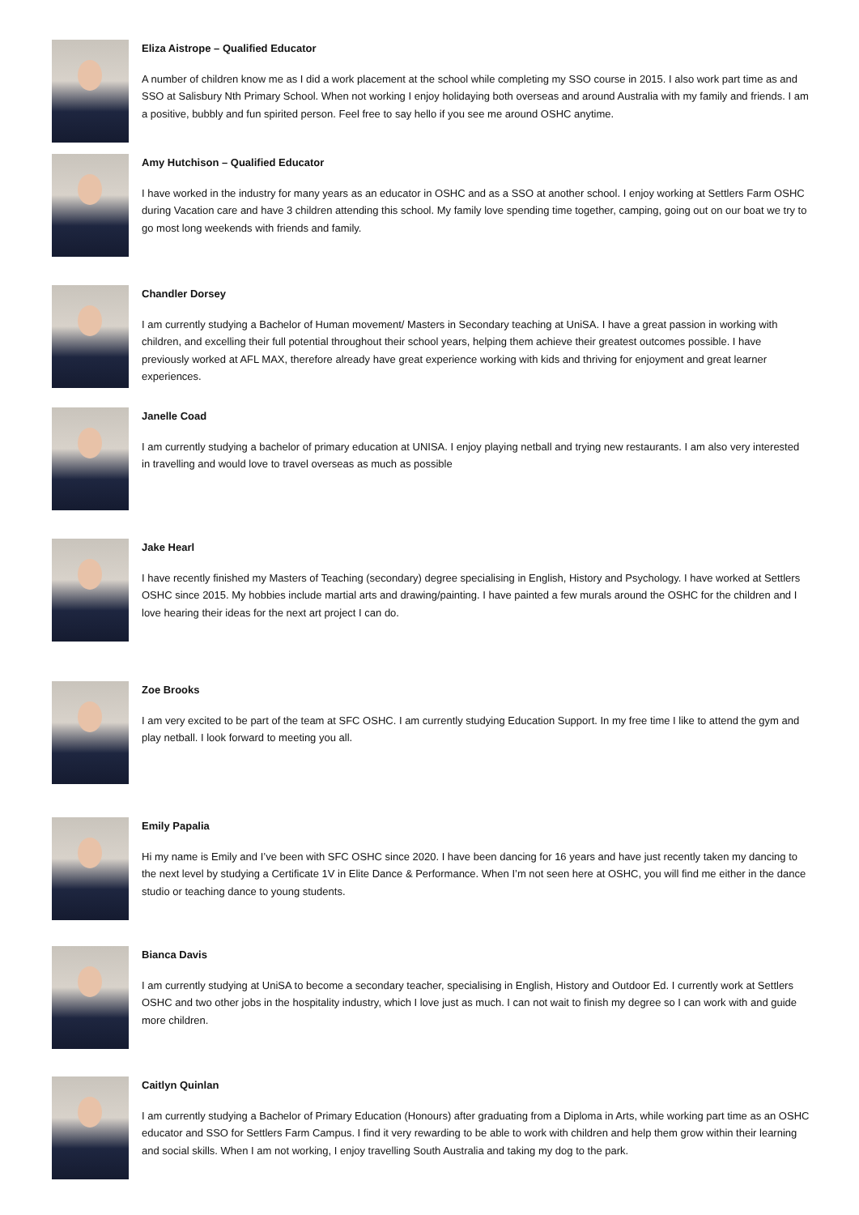Eliza Aistrope – Qualified Educator
A number of children know me as I did a work placement at the school while completing my SSO course in 2015. I also work part time as and SSO at Salisbury Nth Primary School. When not working I enjoy holidaying both overseas and around Australia with my family and friends. I am a positive, bubbly and fun spirited person. Feel free to say hello if you see me around OSHC anytime.
Amy Hutchison – Qualified Educator
I have worked in the industry for many years as an educator in OSHC and as a SSO at another school. I enjoy working at Settlers Farm OSHC during Vacation care and have 3 children attending this school. My family love spending time together, camping, going out on our boat we try to go most long weekends with friends and family.
Chandler Dorsey
I am currently studying a Bachelor of Human movement/ Masters in Secondary teaching at UniSA. I have a great passion in working with children, and excelling their full potential throughout their school years, helping them achieve their greatest outcomes possible. I have previously worked at AFL MAX, therefore already have great experience working with kids and thriving for enjoyment and great learner experiences.
Janelle Coad
I am currently studying a bachelor of primary education at UNISA. I enjoy playing netball and trying new restaurants. I am also very interested in travelling and would love to travel overseas as much as possible
Jake Hearl
I have recently finished my Masters of Teaching (secondary) degree specialising in English, History and Psychology. I have worked at Settlers OSHC since 2015. My hobbies include martial arts and drawing/painting. I have painted a few murals around the OSHC for the children and I love hearing their ideas for the next art project I can do.
Zoe Brooks
I am very excited to be part of the team at SFC OSHC. I am currently studying Education Support. In my free time I like to attend the gym and play netball. I look forward to meeting you all.
Emily Papalia
Hi my name is Emily and I’ve been with SFC OSHC since 2020. I have been dancing for 16 years and have just recently taken my dancing to the next level by studying a Certificate 1V in Elite Dance & Performance. When I’m not seen here at OSHC, you will find me either in the dance studio or teaching dance to young students.
Bianca Davis
I am currently studying at UniSA to become a secondary teacher, specialising in English, History and Outdoor Ed. I currently work at Settlers OSHC and two other jobs in the hospitality industry, which I love just as much. I can not wait to finish my degree so I can work with and guide more children.
Caitlyn Quinlan
I am currently studying a Bachelor of Primary Education (Honours) after graduating from a Diploma in Arts, while working part time as an OSHC educator and SSO for Settlers Farm Campus. I find it very rewarding to be able to work with children and help them grow within their learning and social skills. When I am not working, I enjoy travelling South Australia and taking my dog to the park.